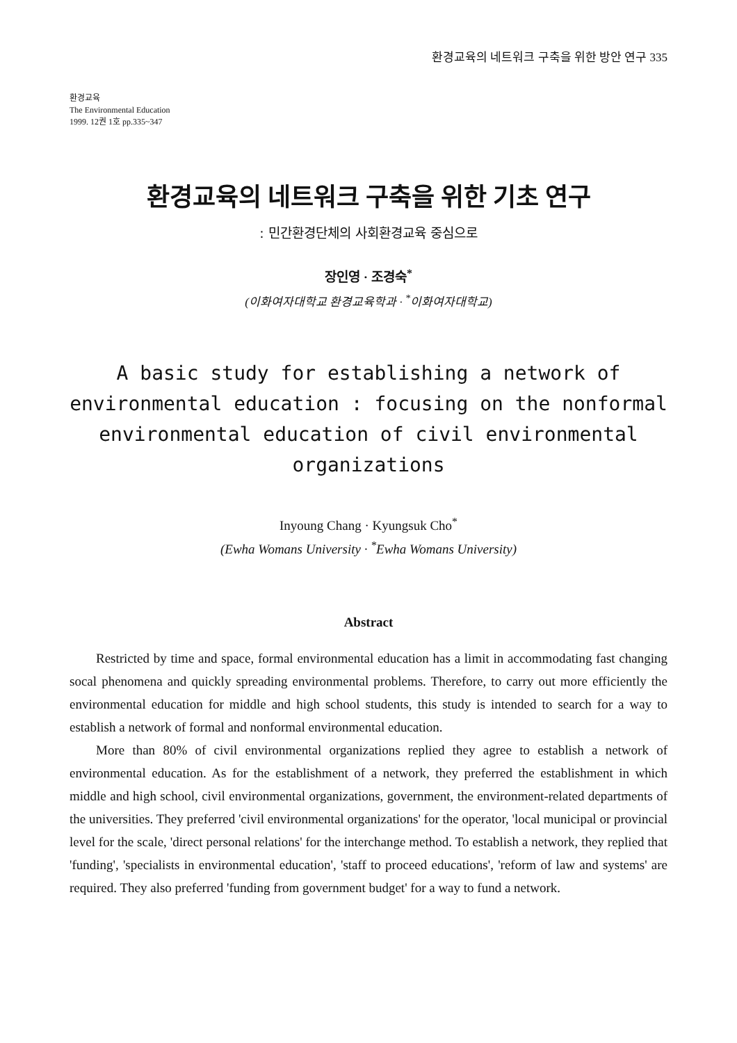환경교육의 네트워크 구축을 위한 방안 연구 335
환경교육
The Environmental Education
1999. 12권 1호 pp.335~347
환경교육의 네트워크 구축을 위한 기초 연구
: 민간환경단체의 사회환경교육 중심으로
장인영 · 조경숙<sup>*</sup>
(이화여자대학교 환경교육학과 · <sup>*</sup>이화여자대학교)
A basic study for establishing a network of environmental education : focusing on the nonformal environmental education of civil environmental organizations
Inyoung Chang · Kyungsuk Cho<sup>*</sup>
(Ewha Womans University · <sup>*</sup>Ewha Womans University)
Abstract
Restricted by time and space, formal environmental education has a limit in accommodating fast changing socal phenomena and quickly spreading environmental problems. Therefore, to carry out more efficiently the environmental education for middle and high school students, this study is intended to search for a way to establish a network of formal and nonformal environmental education.
More than 80% of civil environmental organizations replied they agree to establish a network of environmental education. As for the establishment of a network, they preferred the establishment in which middle and high school, civil environmental organizations, government, the environment-related departments of the universities. They preferred 'civil environmental organizations' for the operator, 'local municipal or provincial level for the scale, 'direct personal relations' for the interchange method. To establish a network, they replied that 'funding', 'specialists in environmental education', 'staff to proceed educations', 'reform of law and systems' are required. They also preferred 'funding from government budget' for a way to fund a network.